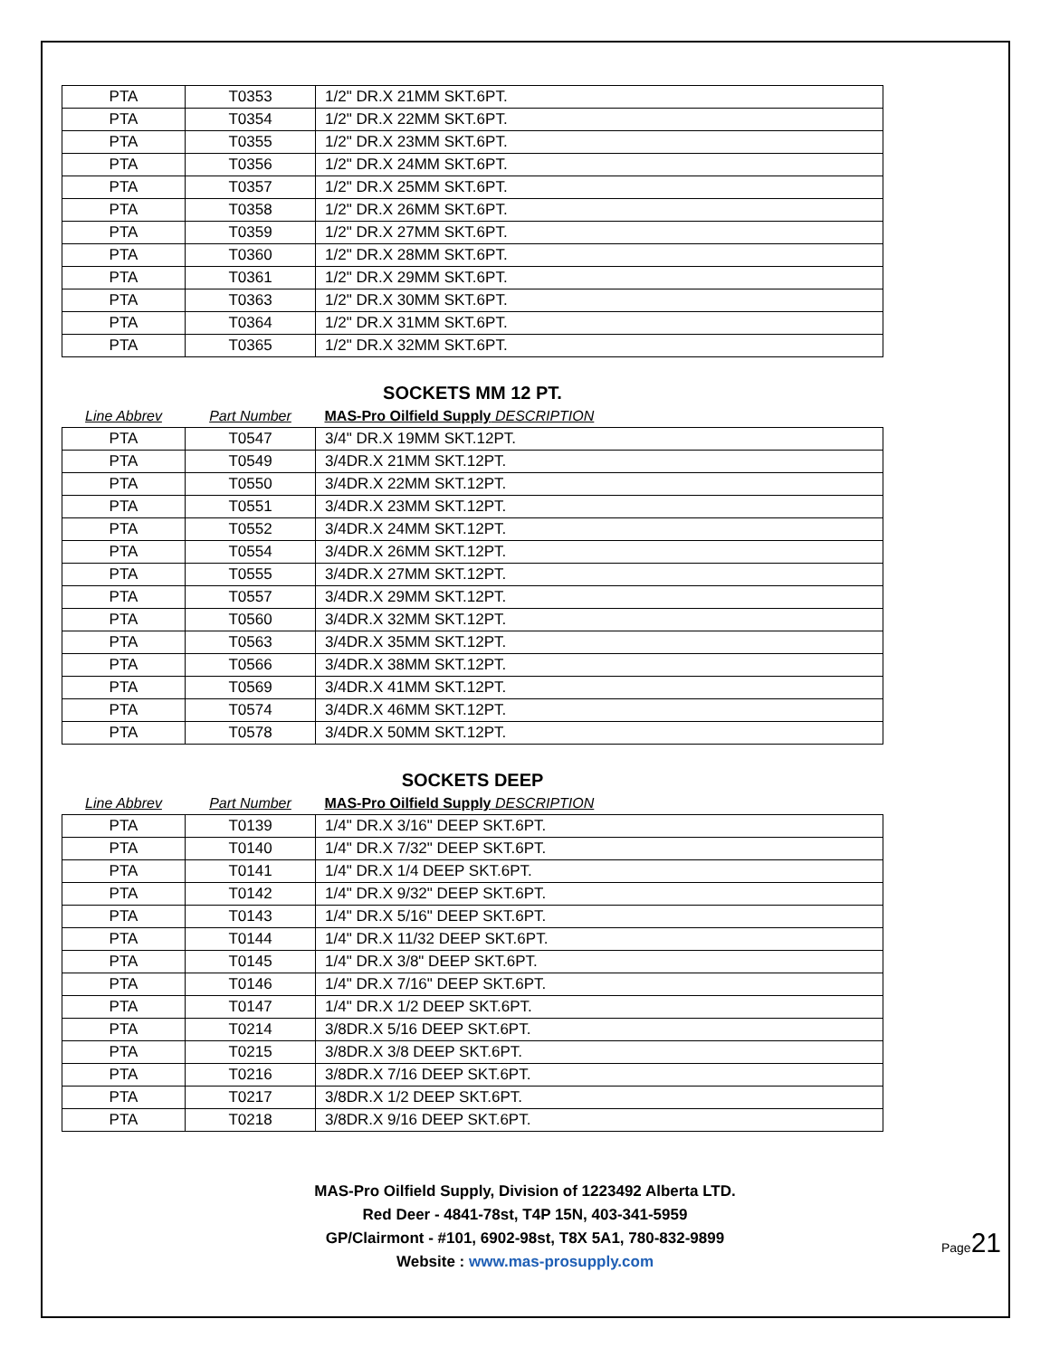Page21
| PTA | T0353 | 1/2" DR.X 21MM SKT.6PT. |
| PTA | T0354 | 1/2" DR.X 22MM SKT.6PT. |
| PTA | T0355 | 1/2" DR.X 23MM SKT.6PT. |
| PTA | T0356 | 1/2" DR.X 24MM SKT.6PT. |
| PTA | T0357 | 1/2" DR.X 25MM SKT.6PT. |
| PTA | T0358 | 1/2" DR.X 26MM SKT.6PT. |
| PTA | T0359 | 1/2" DR.X 27MM SKT.6PT. |
| PTA | T0360 | 1/2" DR.X 28MM SKT.6PT. |
| PTA | T0361 | 1/2" DR.X 29MM SKT.6PT. |
| PTA | T0363 | 1/2" DR.X 30MM SKT.6PT. |
| PTA | T0364 | 1/2" DR.X 31MM SKT.6PT. |
| PTA | T0365 | 1/2" DR.X 32MM SKT.6PT. |
SOCKETS MM 12 PT.
| Line Abbrev | Part Number | MAS-Pro Oilfield Supply DESCRIPTION |
| --- | --- | --- |
| PTA | T0547 | 3/4" DR.X 19MM SKT.12PT. |
| PTA | T0549 | 3/4DR.X 21MM SKT.12PT. |
| PTA | T0550 | 3/4DR.X 22MM SKT.12PT. |
| PTA | T0551 | 3/4DR.X 23MM SKT.12PT. |
| PTA | T0552 | 3/4DR.X 24MM SKT.12PT. |
| PTA | T0554 | 3/4DR.X 26MM SKT.12PT. |
| PTA | T0555 | 3/4DR.X 27MM SKT.12PT. |
| PTA | T0557 | 3/4DR.X 29MM SKT.12PT. |
| PTA | T0560 | 3/4DR.X 32MM SKT.12PT. |
| PTA | T0563 | 3/4DR.X 35MM SKT.12PT. |
| PTA | T0566 | 3/4DR.X 38MM SKT.12PT. |
| PTA | T0569 | 3/4DR.X 41MM SKT.12PT. |
| PTA | T0574 | 3/4DR.X 46MM SKT.12PT. |
| PTA | T0578 | 3/4DR.X 50MM SKT.12PT. |
SOCKETS DEEP
| Line Abbrev | Part Number | MAS-Pro Oilfield Supply DESCRIPTION |
| --- | --- | --- |
| PTA | T0139 | 1/4" DR.X 3/16" DEEP SKT.6PT. |
| PTA | T0140 | 1/4" DR.X 7/32" DEEP SKT.6PT. |
| PTA | T0141 | 1/4" DR.X 1/4 DEEP SKT.6PT. |
| PTA | T0142 | 1/4" DR.X 9/32" DEEP SKT.6PT. |
| PTA | T0143 | 1/4" DR.X 5/16" DEEP SKT.6PT. |
| PTA | T0144 | 1/4" DR.X 11/32 DEEP SKT.6PT. |
| PTA | T0145 | 1/4" DR.X 3/8" DEEP SKT.6PT. |
| PTA | T0146 | 1/4" DR.X 7/16" DEEP SKT.6PT. |
| PTA | T0147 | 1/4" DR.X 1/2 DEEP SKT.6PT. |
| PTA | T0214 | 3/8DR.X 5/16 DEEP SKT.6PT. |
| PTA | T0215 | 3/8DR.X 3/8 DEEP SKT.6PT. |
| PTA | T0216 | 3/8DR.X 7/16 DEEP SKT.6PT. |
| PTA | T0217 | 3/8DR.X 1/2 DEEP SKT.6PT. |
| PTA | T0218 | 3/8DR.X 9/16 DEEP SKT.6PT. |
MAS-Pro Oilfield Supply, Division of 1223492 Alberta LTD.
Red Deer - 4841-78st, T4P 15N, 403-341-5959
GP/Clairmont - #101, 6902-98st, T8X 5A1, 780-832-9899
Website : www.mas-prosupply.com